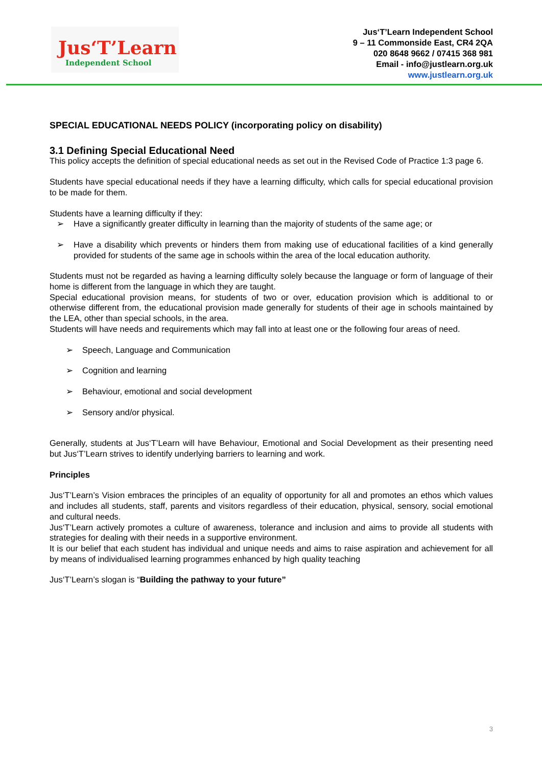Jus‘T’Learn
Independent School
Jus‘T’Learn Independent School
9 – 11 Commonside East, CR4 2QA
020 8648 9662 / 07415 368 981
Email - info@justlearn.org.uk
www.justlearn.org.uk
SPECIAL EDUCATIONAL NEEDS POLICY (incorporating policy on disability)
3.1 Defining Special Educational Need
This policy accepts the definition of special educational needs as set out in the Revised Code of Practice 1:3 page 6.
Students have special educational needs if they have a learning difficulty, which calls for special educational provision to be made for them.
Students have a learning difficulty if they:
➢ Have a significantly greater difficulty in learning than the majority of students of the same age; or
➢ Have a disability which prevents or hinders them from making use of educational facilities of a kind generally provided for students of the same age in schools within the area of the local education authority.
Students must not be regarded as having a learning difficulty solely because the language or form of language of their home is different from the language in which they are taught.
Special educational provision means, for students of two or over, education provision which is additional to or otherwise different from, the educational provision made generally for students of their age in schools maintained by the LEA, other than special schools, in the area.
Students will have needs and requirements which may fall into at least one or the following four areas of need.
➢ Speech, Language and Communication
➢ Cognition and learning
➢ Behaviour, emotional and social development
➢ Sensory and/or physical.
Generally, students at Jus‘T’Learn will have Behaviour, Emotional and Social Development as their presenting need but Jus‘T’Learn strives to identify underlying barriers to learning and work.
Principles
Jus‘T’Learn’s Vision embraces the principles of an equality of opportunity for all and promotes an ethos which values and includes all students, staff, parents and visitors regardless of their education, physical, sensory, social emotional and cultural needs.
Jus‘T’Learn actively promotes a culture of awareness, tolerance and inclusion and aims to provide all students with strategies for dealing with their needs in a supportive environment.
It is our belief that each student has individual and unique needs and aims to raise aspiration and achievement for all by means of individualised learning programmes enhanced by high quality teaching
Jus‘T’Learn’s slogan is “Building the pathway to your future”
3